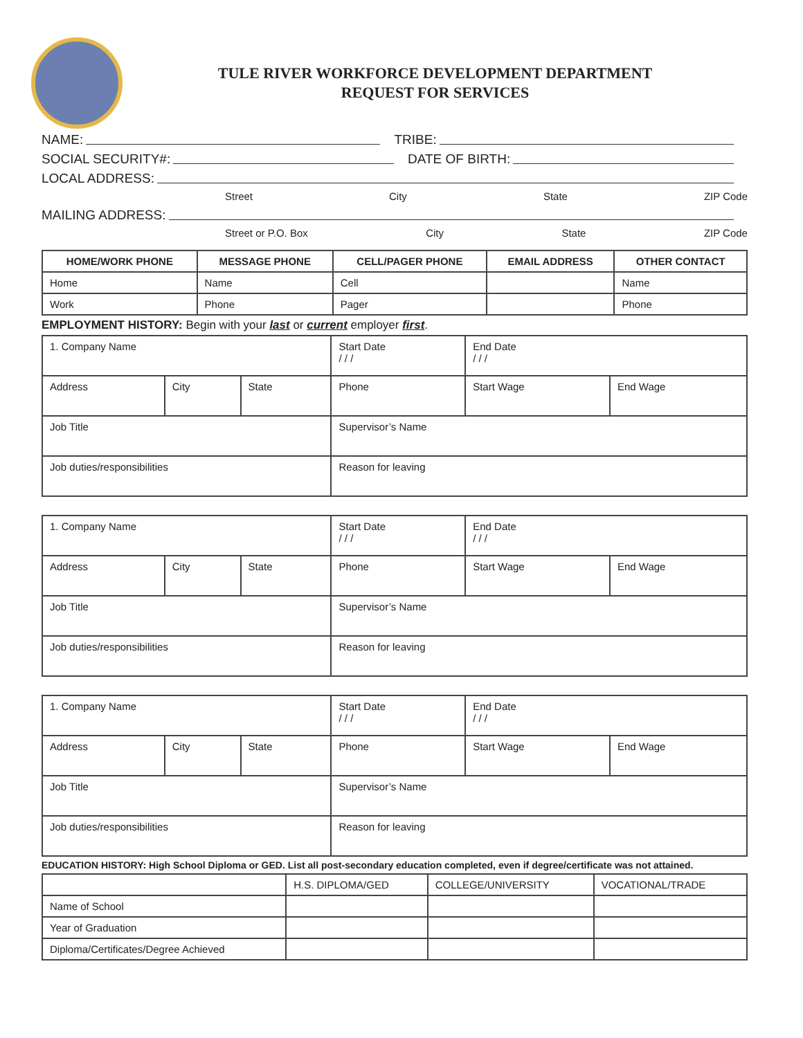TULE RIVER WORKFORCE DEVELOPMENT DEPARTMENT
REQUEST FOR SERVICES
NAME: TRIBE:
SOCIAL SECURITY#: DATE OF BIRTH:
LOCAL ADDRESS:
Street City State ZIP Code
MAILING ADDRESS:
Street or P.O. Box City State ZIP Code
| HOME/WORK PHONE | MESSAGE PHONE | CELL/PAGER PHONE | EMAIL ADDRESS | OTHER CONTACT |
| --- | --- | --- | --- | --- |
| Home | Name | Cell | | Name |
| Work | Phone | Pager | | Phone |
EMPLOYMENT HISTORY: Begin with your last or current employer first.
| 1. Company Name | | | Start Date / / / | End Date / / / | |
| Address | City | State | Phone | Start Wage | End Wage |
| Job Title | | | Supervisor’s Name | | |
| Job duties/responsibilities | | | Reason for leaving | | |
| 1. Company Name | | | Start Date / / / | End Date / / / | |
| Address | City | State | Phone | Start Wage | End Wage |
| Job Title | | | Supervisor’s Name | | |
| Job duties/responsibilities | | | Reason for leaving | | |
| 1. Company Name | | | Start Date / / / | End Date / / / | |
| Address | City | State | Phone | Start Wage | End Wage |
| Job Title | | | Supervisor’s Name | | |
| Job duties/responsibilities | | | Reason for leaving | | |
EDUCATION HISTORY: High School Diploma or GED. List all post-secondary education completed, even if degree/certificate was not attained.
| | H.S. DIPLOMA/GED | COLLEGE/UNIVERSITY | VOCATIONAL/TRADE |
| Name of School | | | |
| Year of Graduation | | | |
| Diploma/Certificates/Degree Achieved | | | |